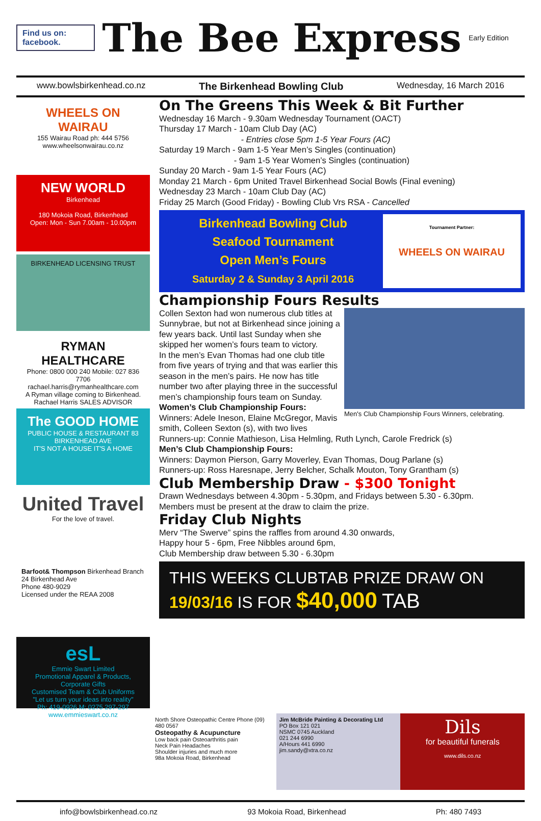Find us on: facebook.
The Bee Express
Early Edition
www.bowlsbirkenhead.co.nz The Birkenhead Bowling Club Wednesday, 16 March 2016
WHEELS ON WAIRAU
155 Wairau Road ph: 444 5756
www.wheelsonwairau.co.nz
NEW WORLD
Birkenhead
180 Mokoia Road, Birkenhead
Open: Mon - Sun 7.00am - 10.00pm
BIRKENHEAD LICENSING TRUST
RYMAN HEALTHCARE
Phone: 0800 000 240 Mobile: 027 836 7706
rachael.harris@rymanhealthcare.com
A Ryman village coming to Birkenhead. Rachael Harris SALES ADVISOR
The GOOD HOME
PUBLIC HOUSE & RESTAURANT 83 BIRKENHEAD AVE
IT'S NOT A HOUSE IT'S A HOME
United Travel
For the love of travel.
Barfoot& Thompson Birkenhead Branch
24 Birkenhead Ave
Phone 480-9029
Licensed under the REAA 2008
esL
Emmie Swart Limited
Promotional Apparel & Products, Corporate Gifts
Customised Team & Club Uniforms
"Let us turn your ideas into reality"
Ph: 419-0926 M: 0275 297-297 www.emmieswart.co.nz
On The Greens This Week & Bit Further
Wednesday 16 March - 9.30am Wednesday Tournament (OACT)
Thursday 17 March - 10am Club Day (AC)
- Entries close 5pm 1-5 Year Fours (AC)
Saturday 19 March - 9am 1-5 Year Men’s Singles (continuation)
- 9am 1-5 Year Women’s Singles (continuation)
Sunday 20 March - 9am 1-5 Year Fours (AC)
Monday 21 March - 6pm United Travel Birkenhead Social Bowls (Final evening)
Wednesday 23 March - 10am Club Day (AC)
Friday 25 March (Good Friday) - Bowling Club Vrs RSA - Cancelled
Birkenhead Bowling Club
Seafood Tournament
Open Men’s Fours
Saturday 2 & Sunday 3 April 2016
Tournament Partner:
WHEELS ON WAIRAU
Championship Fours Results
Men's Club Championship Fours Winners, celebrating.
Collen Sexton had won numerous club titles at Sunnybrae, but not at Birkenhead since joining a few years back. Until last Sunday when she skipped her women’s fours team to victory.
In the men’s Evan Thomas had one club title from five years of trying and that was earlier this season in the men’s pairs. He now has title number two after playing three in the successful men’s championship fours team on Sunday.
Women’s Club Championship Fours:
Winners: Adele Ineson, Elaine McGregor, Mavis smith, Colleen Sexton (s), with two lives
Runners-up: Connie Mathieson, Lisa Helmling, Ruth Lynch, Carole Fredrick (s)
Men’s Club Championship Fours:
Winners: Daymon Pierson, Garry Moverley, Evan Thomas, Doug Parlane (s)
Runners-up: Ross Haresnape, Jerry Belcher, Schalk Mouton, Tony Grantham (s)
Club Membership Draw - $300 Tonight
Drawn Wednesdays between 4.30pm - 5.30pm, and Fridays between 5.30 - 6.30pm.
Members must be present at the draw to claim the prize.
Friday Club Nights
Merv “The Swerve” spins the raffles from around 4.30 onwards,
Happy hour 5 - 6pm, Free Nibbles around 6pm,
Club Membership draw between 5.30 - 6.30pm
THIS WEEKS CLUBTAB PRIZE DRAW ON
19/03/16 IS FOR $40,000 TAB
North Shore Osteopathic Centre Phone (09) 480 0567
Osteopathy & Acupuncture
Low back pain Osteoarthritis pain
Neck Pain Headaches
Shoulder injuries and much more
98a Mokoia Road, Birkenhead
Jim McBride Painting & Decorating Ltd
PO Box 121 021
NSMC 0745 Auckland
021 244 6990
A/Hours 441 6990
jim.sandy@xtra.co.nz
Dils
for beautiful funerals
www.dils.co.nz
info@bowlsbirkenhead.co.nz 93 Mokoia Road, Birkenhead Ph: 480 7493